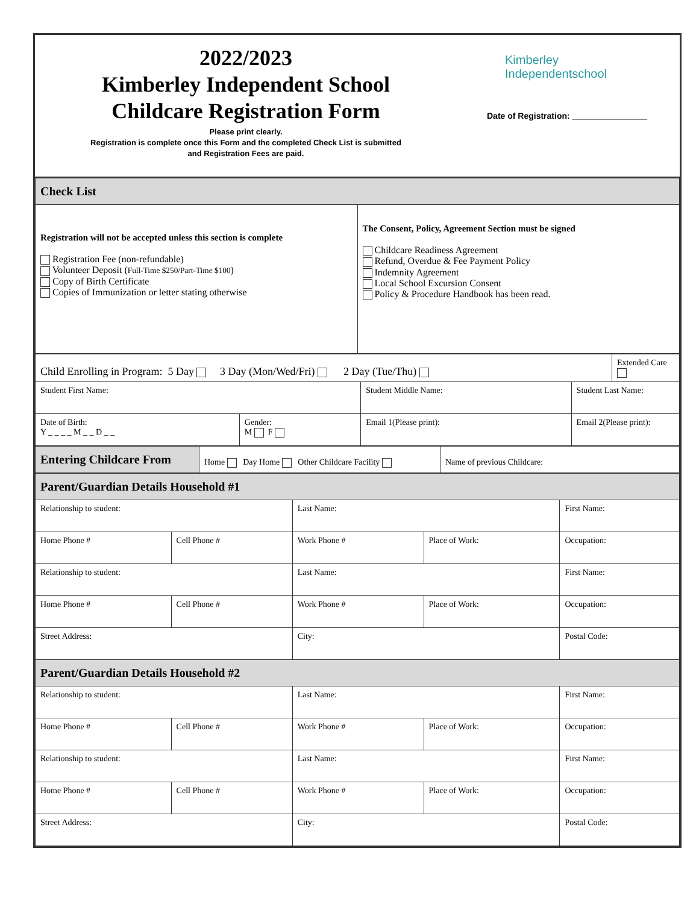2022/2023
Kimberley Independent School
Childcare Registration Form
Please print clearly.
Registration is complete once this Form and the completed Check List is submitted
and Registration Fees are paid.
Kimberley
Independentschool
Date of Registration: ________________
| Check List | |
| Registration will not be accepted unless this section is complete Registration Fee (non-refundable) Volunteer Deposit ( Full-Time $250/Part-Time $100 ) Copy of Birth Certificate Copies of Immunization or letter stating otherwise | The Consent, Policy, Agreement Section must be signed Childcare Readiness Agreement Refund, Overdue & Fee Payment Policy Indemnity Agreement Local School Excursion Consent Policy & Procedure Handbook has been read. |
| Child Enrolling in Program: 5 Day 3 Day (Mon/Wed/Fri) 2 Day (Tue/Thu) | | | | Extended Care |
| Student First Name: | | Student Middle Name: | Student Last Name: | |
| Date of Birth: Y _ _ _ _ M _ _ D _ _ | Gender: M F | Email 1(Please print): | Email 2(Please print): | |
| Entering Childcare From | Home Day Home Other Childcare Facility | Name of previous Childcare: |
| Parent/Guardian Details Household #1 | | | | |
| Relationship to student: | | Last Name: | | First Name: |
| Home Phone # | Cell Phone # | Work Phone # | Place of Work: | Occupation: |
| Relationship to student: | | Last Name: | | First Name: |
| Home Phone # | Cell Phone # | Work Phone # | Place of Work: | Occupation: |
| Street Address: | | City: | | Postal Code: |
| Parent/Guardian Details Household #2 | | | | |
| Relationship to student: | | Last Name: | | First Name: |
| Home Phone # | Cell Phone # | Work Phone # | Place of Work: | Occupation: |
| Relationship to student: | | Last Name: | | First Name: |
| Home Phone # | Cell Phone # | Work Phone # | Place of Work: | Occupation: |
| Street Address: | | City: | | Postal Code: |